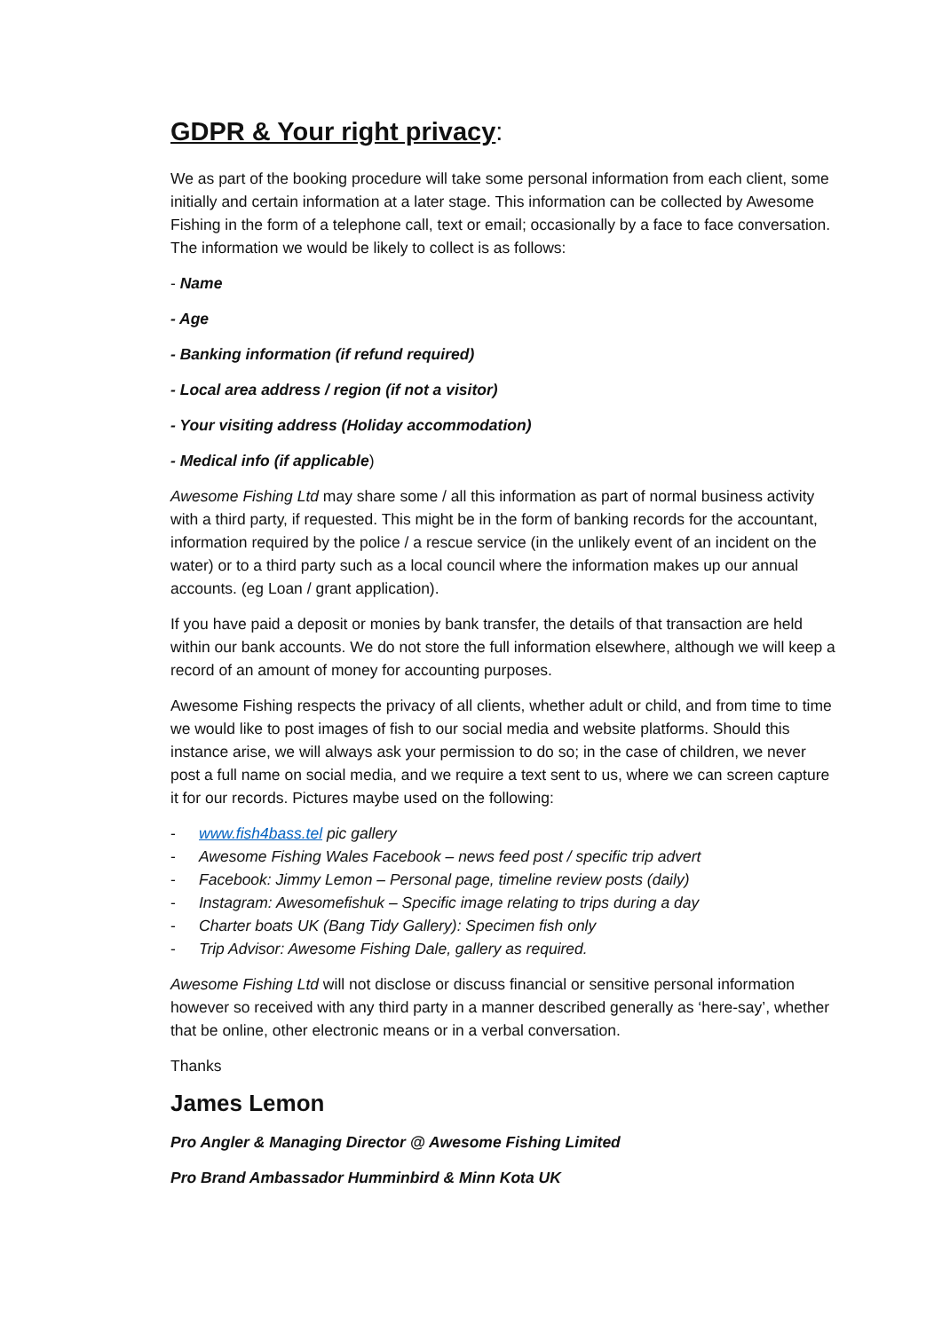GDPR & Your right privacy:
We as part of the booking procedure will take some personal information from each client, some initially and certain information at a later stage. This information can be collected by Awesome Fishing in the form of a telephone call, text or email; occasionally by a face to face conversation. The information we would be likely to collect is as follows:
- Name
- Age
- Banking information (if refund required)
- Local area address / region (if not a visitor)
- Your visiting address (Holiday accommodation)
- Medical info (if applicable)
Awesome Fishing Ltd may share some / all this information as part of normal business activity with a third party, if requested. This might be in the form of banking records for the accountant, information required by the police / a rescue service (in the unlikely event of an incident on the water) or to a third party such as a local council where the information makes up our annual accounts. (eg Loan / grant application).
If you have paid a deposit or monies by bank transfer, the details of that transaction are held within our bank accounts. We do not store the full information elsewhere, although we will keep a record of an amount of money for accounting purposes.
Awesome Fishing respects the privacy of all clients, whether adult or child, and from time to time we would like to post images of fish to our social media and website platforms. Should this instance arise, we will always ask your permission to do so; in the case of children, we never post a full name on social media, and we require a text sent to us, where we can screen capture it for our records. Pictures maybe used on the following:
- www.fish4bass.tel pic gallery
- Awesome Fishing Wales Facebook – news feed post / specific trip advert
- Facebook: Jimmy Lemon – Personal page, timeline review posts (daily)
- Instagram: Awesomefishuk – Specific image relating to trips during a day
- Charter boats UK (Bang Tidy Gallery): Specimen fish only
- Trip Advisor: Awesome Fishing Dale, gallery as required.
Awesome Fishing Ltd will not disclose or discuss financial or sensitive personal information however so received with any third party in a manner described generally as ‘here-say’, whether that be online, other electronic means or in a verbal conversation.
Thanks
James Lemon
Pro Angler & Managing Director @ Awesome Fishing Limited
Pro Brand Ambassador Humminbird & Minn Kota UK